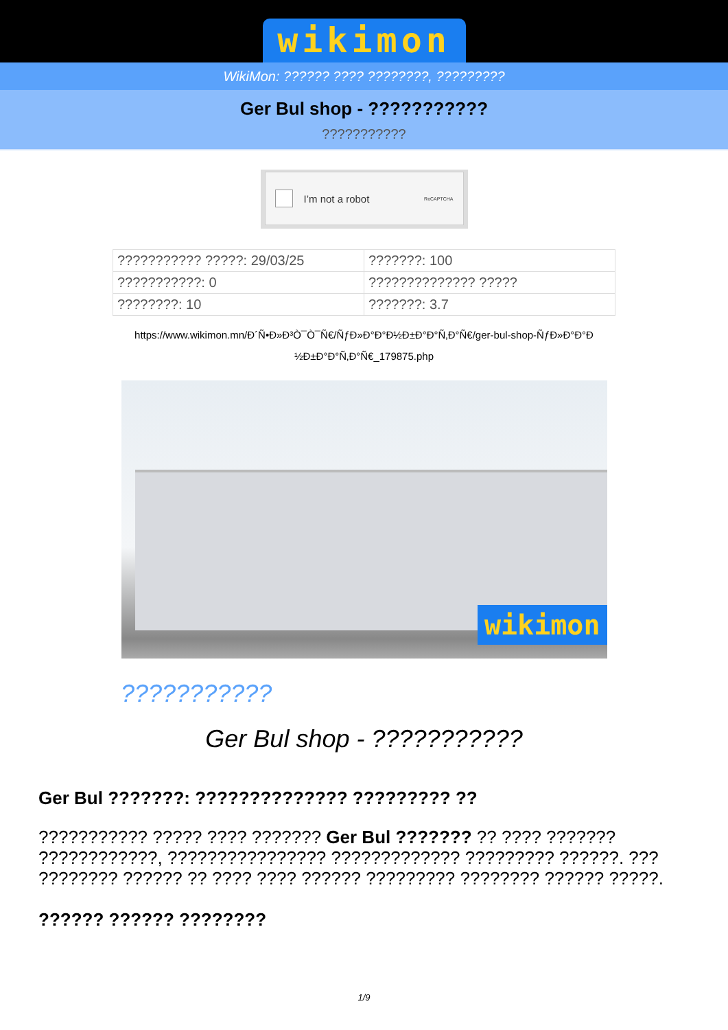wikimon
WikiMon: ?????? ???? ????????, ?????????
Ger Bul shop - ???????????
???????????
I’m not a robot ReCAPTCHA
| ??????????? ?????: 29/03/25 | ???????: 100 |
| ???????????: 0 | ?????????????? ????? |
| ????????: 10 | ???????: 3.7 |
https://www.wikimon.mn/Ð´Ñ•Ð»Ð³Ò¯Ò¯Ñ€/ÑƒÐ»Ð°Ð°Ð½Ð±Ð°Ð°Ñ‚Ð°Ñ€/ger-bul-shop-ÑƒÐ»Ð°Ð°Ð ½Ð±Ð°Ð°Ñ‚Ð°Ñ€_179875.php
wikimon
???????????
Ger Bul shop - ???????????
Ger Bul ???????: ?????????????? ????????? ??
??????????? ????? ???? ??????? Ger Bul ??????? ?? ???? ??????? ????????????, ???????????????? ????????????? ????????? ??????. ??? ???????? ?????? ?? ???? ???? ?????? ????????? ???????? ?????? ?????.
?????? ?????? ????????
1/9